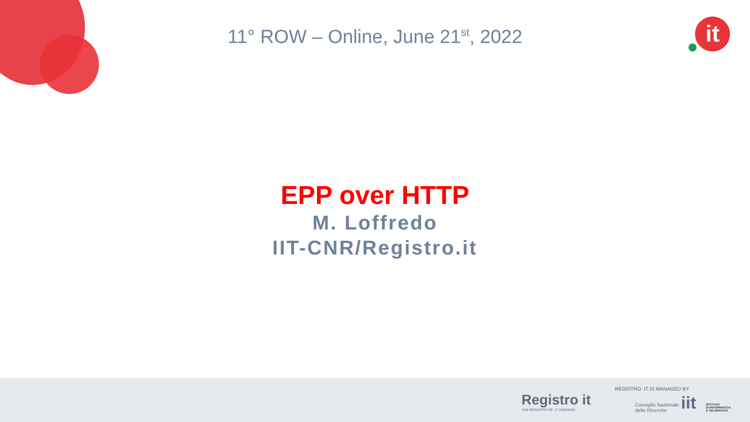11° ROW – Online, June 21<sup>st</sup>, 2022 it
EPP over HTTP
M. Loffredo
IIT-CNR/Registro.it
Registro it
THE REGISTRY OF .IT DOMAINS
REGISTRO .IT IS MANAGED BY
Consiglio Nazionale
delle Ricerche
iit
ISTITUTO
DI INFORMATICA
E TELEMATICA